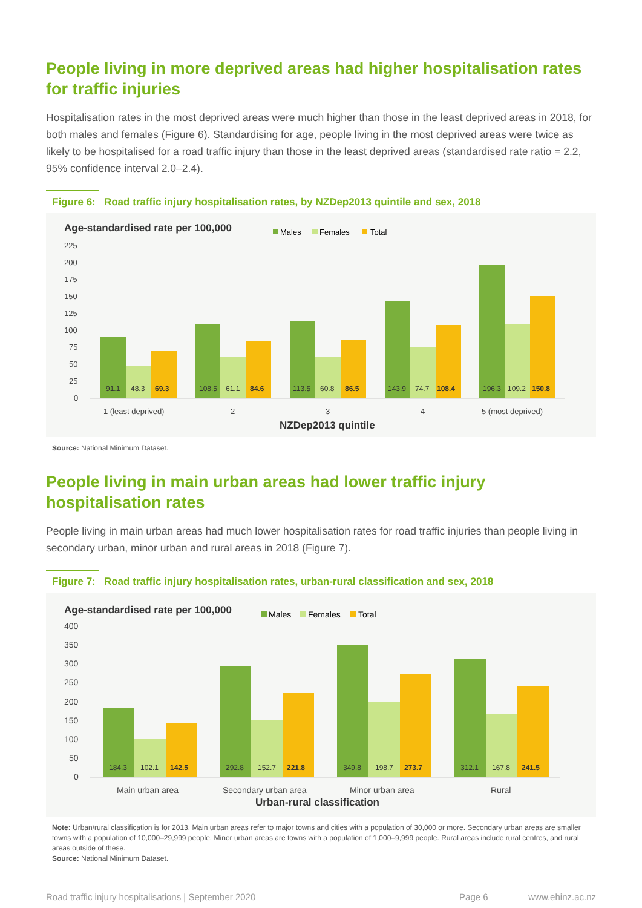People living in more deprived areas had higher hospitalisation rates for traffic injuries
Hospitalisation rates in the most deprived areas were much higher than those in the least deprived areas in 2018, for both males and females (Figure 6). Standardising for age, people living in the most deprived areas were twice as likely to be hospitalised for a road traffic injury than those in the least deprived areas (standardised rate ratio = 2.2, 95% confidence interval 2.0–2.4).
Figure 6: Road traffic injury hospitalisation rates, by NZDep2013 quintile and sex, 2018
Age-standardised rate per 100,000
Males
Females
Total
225
200
175
150
125
100
75
50
25
0
91.1
48.3
69.3
108.5
61.1
84.6
113.5
60.8
86.5
143.9
74.7
108.4
196.3
109.2
150.8
1 (least deprived)
2
3
4
5 (most deprived)
NZDep2013 quintile
Source: National Minimum Dataset.
People living in main urban areas had lower traffic injury hospitalisation rates
People living in main urban areas had much lower hospitalisation rates for road traffic injuries than people living in secondary urban, minor urban and rural areas in 2018 (Figure 7).
Figure 7: Road traffic injury hospitalisation rates, urban-rural classification and sex, 2018
Age-standardised rate per 100,000
Males
Females
Total
400
350
300
250
200
150
100
50
0
184.3
102.1
142.5
292.8
152.7
221.8
349.8
198.7
273.7
312.1
167.8
241.5
Main urban area
Secondary urban area
Minor urban area
Rural
Urban-rural classification
Note: Urban/rural classification is for 2013. Main urban areas refer to major towns and cities with a population of 30,000 or more. Secondary urban areas are smaller towns with a population of 10,000–29,999 people. Minor urban areas are towns with a population of 1,000–9,999 people. Rural areas include rural centres, and rural areas outside of these.
Source: National Minimum Dataset.
Road traffic injury hospitalisations | September 2020 Page 6 www.ehinz.ac.nz